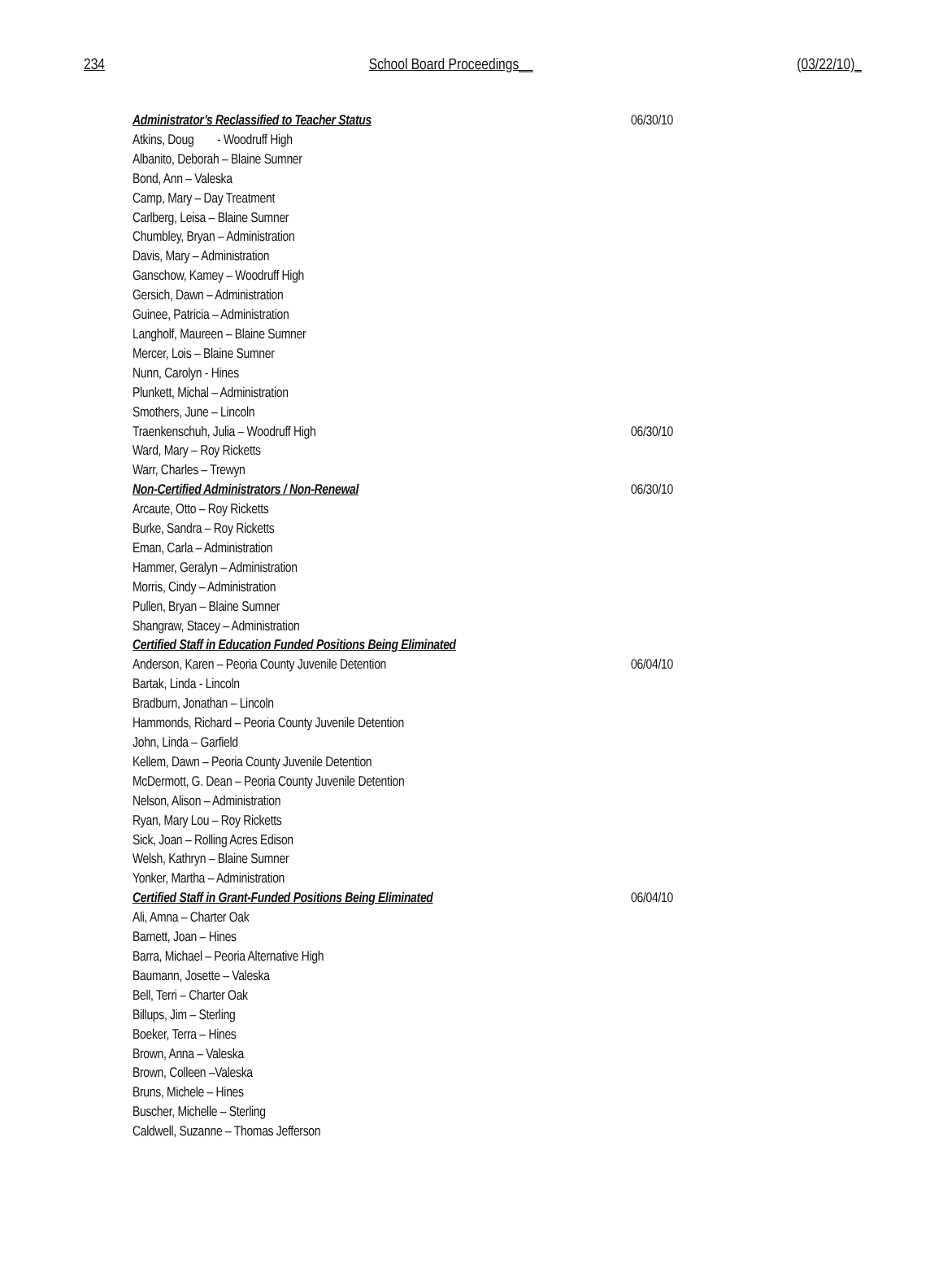234 School Board Proceedings__ (03/22/10)_
Administrator’s Reclassified to Teacher Status 06/30/10
Atkins, Doug - Woodruff High
Albanito, Deborah – Blaine Sumner
Bond, Ann – Valeska
Camp, Mary – Day Treatment
Carlberg, Leisa – Blaine Sumner
Chumbley, Bryan – Administration
Davis, Mary – Administration
Ganschow, Kamey – Woodruff High
Gersich, Dawn – Administration
Guinee, Patricia – Administration
Langholf, Maureen – Blaine Sumner
Mercer, Lois – Blaine Sumner
Nunn, Carolyn - Hines
Plunkett, Michal – Administration
Smothers, June – Lincoln
Traenkenschuh, Julia – Woodruff High 06/30/10
Ward, Mary – Roy Ricketts
Warr, Charles – Trewyn
Non-Certified Administrators / Non-Renewal 06/30/10
Arcaute, Otto – Roy Ricketts
Burke, Sandra – Roy Ricketts
Eman, Carla – Administration
Hammer, Geralyn – Administration
Morris, Cindy – Administration
Pullen, Bryan – Blaine Sumner
Shangraw, Stacey – Administration
Certified Staff in Education Funded Positions Being Eliminated
Anderson, Karen – Peoria County Juvenile Detention 06/04/10
Bartak, Linda - Lincoln
Bradburn, Jonathan – Lincoln
Hammonds, Richard – Peoria County Juvenile Detention
John, Linda – Garfield
Kellem, Dawn – Peoria County Juvenile Detention
McDermott, G. Dean – Peoria County Juvenile Detention
Nelson, Alison – Administration
Ryan, Mary Lou – Roy Ricketts
Sick, Joan – Rolling Acres Edison
Welsh, Kathryn – Blaine Sumner
Yonker, Martha – Administration
Certified Staff in Grant-Funded Positions Being Eliminated 06/04/10
Ali, Amna – Charter Oak
Barnett, Joan – Hines
Barra, Michael – Peoria Alternative High
Baumann, Josette – Valeska
Bell, Terri – Charter Oak
Billups, Jim – Sterling
Boeker, Terra – Hines
Brown, Anna – Valeska
Brown, Colleen –Valeska
Bruns, Michele – Hines
Buscher, Michelle – Sterling
Caldwell, Suzanne – Thomas Jefferson